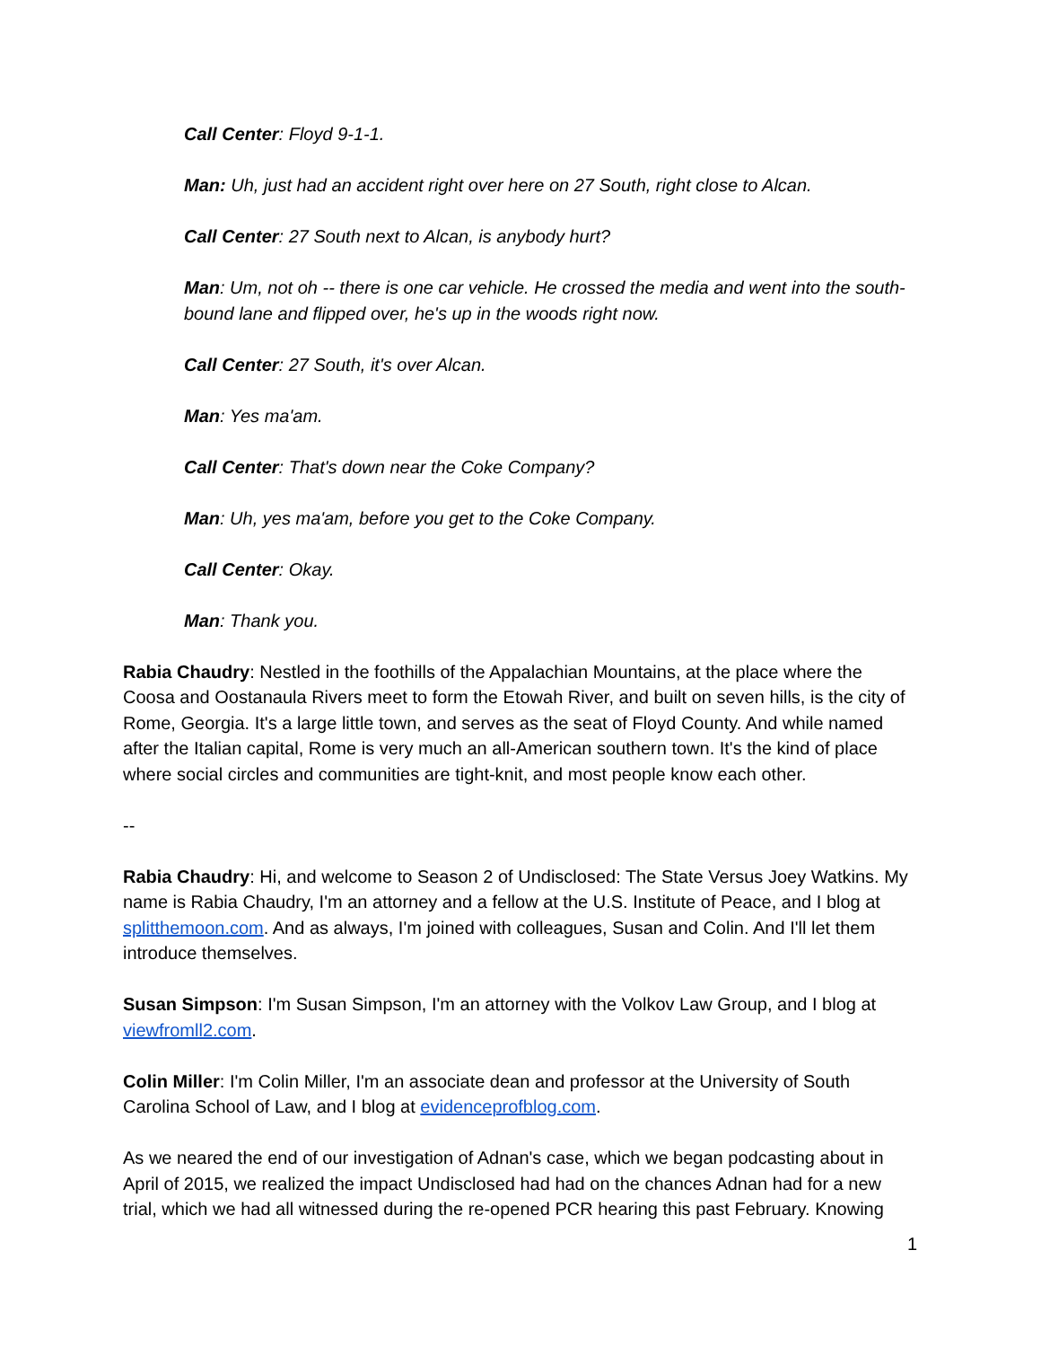Call Center: Floyd 9-1-1.
Man: Uh, just had an accident right over here on 27 South, right close to Alcan.
Call Center: 27 South next to Alcan, is anybody hurt?
Man: Um, not oh -- there is one car vehicle. He crossed the media and went into the south-bound lane and flipped over, he's up in the woods right now.
Call Center: 27 South, it's over Alcan.
Man: Yes ma'am.
Call Center: That's down near the Coke Company?
Man: Uh, yes ma'am, before you get to the Coke Company.
Call Center: Okay.
Man: Thank you.
Rabia Chaudry: Nestled in the foothills of the Appalachian Mountains, at the place where the Coosa and Oostanaula Rivers meet to form the Etowah River, and built on seven hills, is the city of Rome, Georgia. It's a large little town, and serves as the seat of Floyd County. And while named after the Italian capital, Rome is very much an all-American southern town. It's the kind of place where social circles and communities are tight-knit, and most people know each other.
--
Rabia Chaudry: Hi, and welcome to Season 2 of Undisclosed: The State Versus Joey Watkins. My name is Rabia Chaudry, I'm an attorney and a fellow at the U.S. Institute of Peace, and I blog at splitthemoon.com. And as always, I'm joined with colleagues, Susan and Colin. And I'll let them introduce themselves.
Susan Simpson: I'm Susan Simpson, I'm an attorney with the Volkov Law Group, and I blog at viewfromll2.com.
Colin Miller: I'm Colin Miller, I'm an associate dean and professor at the University of South Carolina School of Law, and I blog at evidenceprofblog.com.
As we neared the end of our investigation of Adnan's case, which we began podcasting about in April of 2015, we realized the impact Undisclosed had had on the chances Adnan had for a new trial, which we had all witnessed during the re-opened PCR hearing this past February. Knowing
1